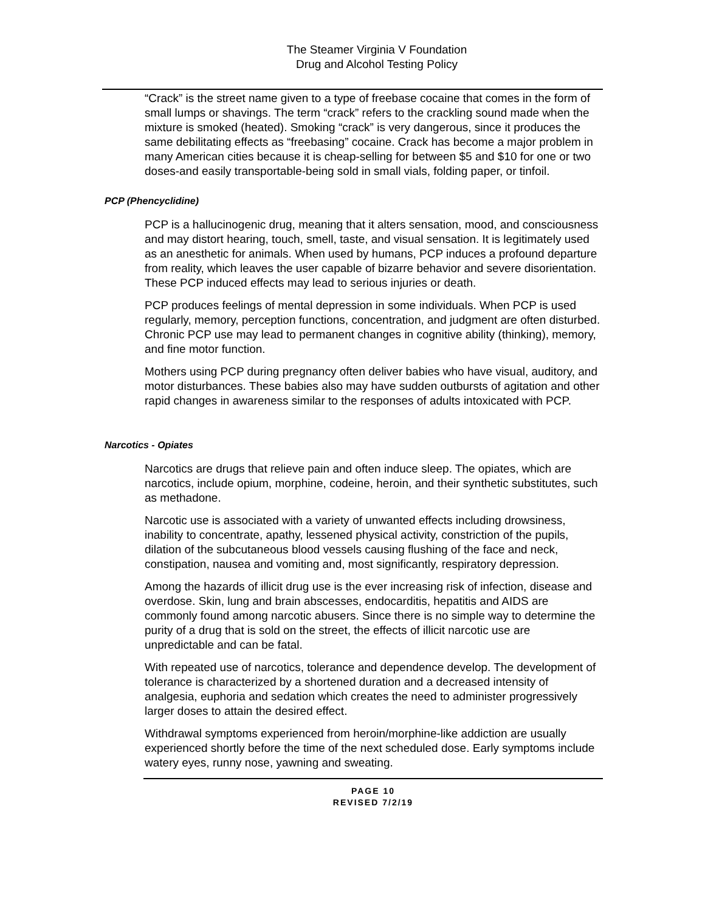The Steamer Virginia V Foundation
Drug and Alcohol Testing Policy
“Crack” is the street name given to a type of freebase cocaine that comes in the form of small lumps or shavings. The term “crack” refers to the crackling sound made when the mixture is smoked (heated). Smoking “crack” is very dangerous, since it produces the same debilitating effects as “freebasing” cocaine. Crack has become a major problem in many American cities because it is cheap-selling for between $5 and $10 for one or two doses-and easily transportable-being sold in small vials, folding paper, or tinfoil.
PCP (Phencyclidine)
PCP is a hallucinogenic drug, meaning that it alters sensation, mood, and consciousness and may distort hearing, touch, smell, taste, and visual sensation. It is legitimately used as an anesthetic for animals. When used by humans, PCP induces a profound departure from reality, which leaves the user capable of bizarre behavior and severe disorientation. These PCP induced effects may lead to serious injuries or death.
PCP produces feelings of mental depression in some individuals. When PCP is used regularly, memory, perception functions, concentration, and judgment are often disturbed. Chronic PCP use may lead to permanent changes in cognitive ability (thinking), memory, and fine motor function.
Mothers using PCP during pregnancy often deliver babies who have visual, auditory, and motor disturbances. These babies also may have sudden outbursts of agitation and other rapid changes in awareness similar to the responses of adults intoxicated with PCP.
Narcotics - Opiates
Narcotics are drugs that relieve pain and often induce sleep. The opiates, which are narcotics, include opium, morphine, codeine, heroin, and their synthetic substitutes, such as methadone.
Narcotic use is associated with a variety of unwanted effects including drowsiness, inability to concentrate, apathy, lessened physical activity, constriction of the pupils, dilation of the subcutaneous blood vessels causing flushing of the face and neck, constipation, nausea and vomiting and, most significantly, respiratory depression.
Among the hazards of illicit drug use is the ever increasing risk of infection, disease and overdose. Skin, lung and brain abscesses, endocarditis, hepatitis and AIDS are commonly found among narcotic abusers. Since there is no simple way to determine the purity of a drug that is sold on the street, the effects of illicit narcotic use are unpredictable and can be fatal.
With repeated use of narcotics, tolerance and dependence develop. The development of tolerance is characterized by a shortened duration and a decreased intensity of analgesia, euphoria and sedation which creates the need to administer progressively larger doses to attain the desired effect.
Withdrawal symptoms experienced from heroin/morphine-like addiction are usually experienced shortly before the time of the next scheduled dose. Early symptoms include watery eyes, runny nose, yawning and sweating.
PAGE 10
REVISED 7/2/19